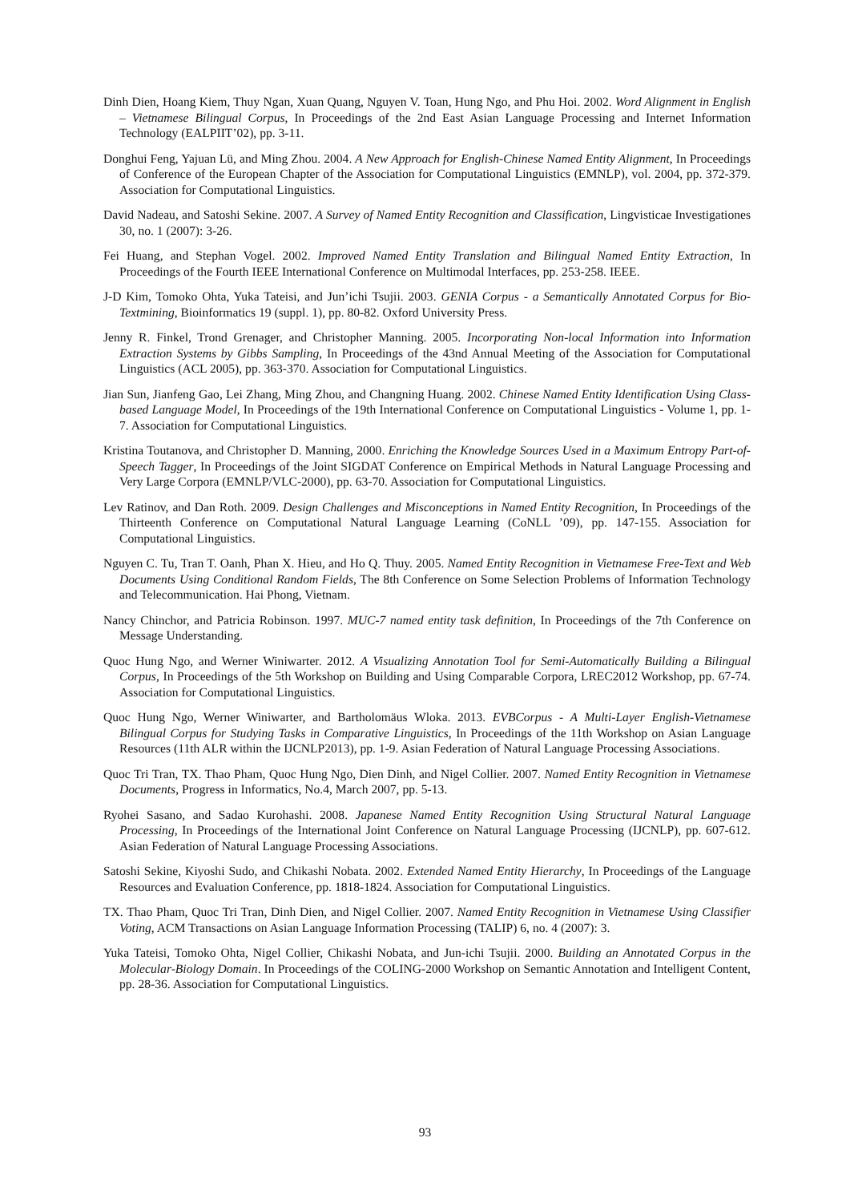Dinh Dien, Hoang Kiem, Thuy Ngan, Xuan Quang, Nguyen V. Toan, Hung Ngo, and Phu Hoi. 2002. Word Alignment in English – Vietnamese Bilingual Corpus, In Proceedings of the 2nd East Asian Language Processing and Internet Information Technology (EALPIIT’02), pp. 3-11.
Donghui Feng, Yajuan Lü, and Ming Zhou. 2004. A New Approach for English-Chinese Named Entity Alignment, In Proceedings of Conference of the European Chapter of the Association for Computational Linguistics (EMNLP), vol. 2004, pp. 372-379. Association for Computational Linguistics.
David Nadeau, and Satoshi Sekine. 2007. A Survey of Named Entity Recognition and Classification, Lingvisticae Investigationes 30, no. 1 (2007): 3-26.
Fei Huang, and Stephan Vogel. 2002. Improved Named Entity Translation and Bilingual Named Entity Extraction, In Proceedings of the Fourth IEEE International Conference on Multimodal Interfaces, pp. 253-258. IEEE.
J-D Kim, Tomoko Ohta, Yuka Tateisi, and Jun’ichi Tsujii. 2003. GENIA Corpus - a Semantically Annotated Corpus for Bio-Textmining, Bioinformatics 19 (suppl. 1), pp. 80-82. Oxford University Press.
Jenny R. Finkel, Trond Grenager, and Christopher Manning. 2005. Incorporating Non-local Information into Information Extraction Systems by Gibbs Sampling, In Proceedings of the 43nd Annual Meeting of the Association for Computational Linguistics (ACL 2005), pp. 363-370. Association for Computational Linguistics.
Jian Sun, Jianfeng Gao, Lei Zhang, Ming Zhou, and Changning Huang. 2002. Chinese Named Entity Identification Using Class-based Language Model, In Proceedings of the 19th International Conference on Computational Linguistics - Volume 1, pp. 1-7. Association for Computational Linguistics.
Kristina Toutanova, and Christopher D. Manning, 2000. Enriching the Knowledge Sources Used in a Maximum Entropy Part-of-Speech Tagger, In Proceedings of the Joint SIGDAT Conference on Empirical Methods in Natural Language Processing and Very Large Corpora (EMNLP/VLC-2000), pp. 63-70. Association for Computational Linguistics.
Lev Ratinov, and Dan Roth. 2009. Design Challenges and Misconceptions in Named Entity Recognition, In Proceedings of the Thirteenth Conference on Computational Natural Language Learning (CoNLL ’09), pp. 147-155. Association for Computational Linguistics.
Nguyen C. Tu, Tran T. Oanh, Phan X. Hieu, and Ho Q. Thuy. 2005. Named Entity Recognition in Vietnamese Free-Text and Web Documents Using Conditional Random Fields, The 8th Conference on Some Selection Problems of Information Technology and Telecommunication. Hai Phong, Vietnam.
Nancy Chinchor, and Patricia Robinson. 1997. MUC-7 named entity task definition, In Proceedings of the 7th Conference on Message Understanding.
Quoc Hung Ngo, and Werner Winiwarter. 2012. A Visualizing Annotation Tool for Semi-Automatically Building a Bilingual Corpus, In Proceedings of the 5th Workshop on Building and Using Comparable Corpora, LREC2012 Workshop, pp. 67-74. Association for Computational Linguistics.
Quoc Hung Ngo, Werner Winiwarter, and Bartholomäus Wloka. 2013. EVBCorpus - A Multi-Layer English-Vietnamese Bilingual Corpus for Studying Tasks in Comparative Linguistics, In Proceedings of the 11th Workshop on Asian Language Resources (11th ALR within the IJCNLP2013), pp. 1-9. Asian Federation of Natural Language Processing Associations.
Quoc Tri Tran, TX. Thao Pham, Quoc Hung Ngo, Dien Dinh, and Nigel Collier. 2007. Named Entity Recognition in Vietnamese Documents, Progress in Informatics, No.4, March 2007, pp. 5-13.
Ryohei Sasano, and Sadao Kurohashi. 2008. Japanese Named Entity Recognition Using Structural Natural Language Processing, In Proceedings of the International Joint Conference on Natural Language Processing (IJCNLP), pp. 607-612. Asian Federation of Natural Language Processing Associations.
Satoshi Sekine, Kiyoshi Sudo, and Chikashi Nobata. 2002. Extended Named Entity Hierarchy, In Proceedings of the Language Resources and Evaluation Conference, pp. 1818-1824. Association for Computational Linguistics.
TX. Thao Pham, Quoc Tri Tran, Dinh Dien, and Nigel Collier. 2007. Named Entity Recognition in Vietnamese Using Classifier Voting, ACM Transactions on Asian Language Information Processing (TALIP) 6, no. 4 (2007): 3.
Yuka Tateisi, Tomoko Ohta, Nigel Collier, Chikashi Nobata, and Jun-ichi Tsujii. 2000. Building an Annotated Corpus in the Molecular-Biology Domain. In Proceedings of the COLING-2000 Workshop on Semantic Annotation and Intelligent Content, pp. 28-36. Association for Computational Linguistics.
93